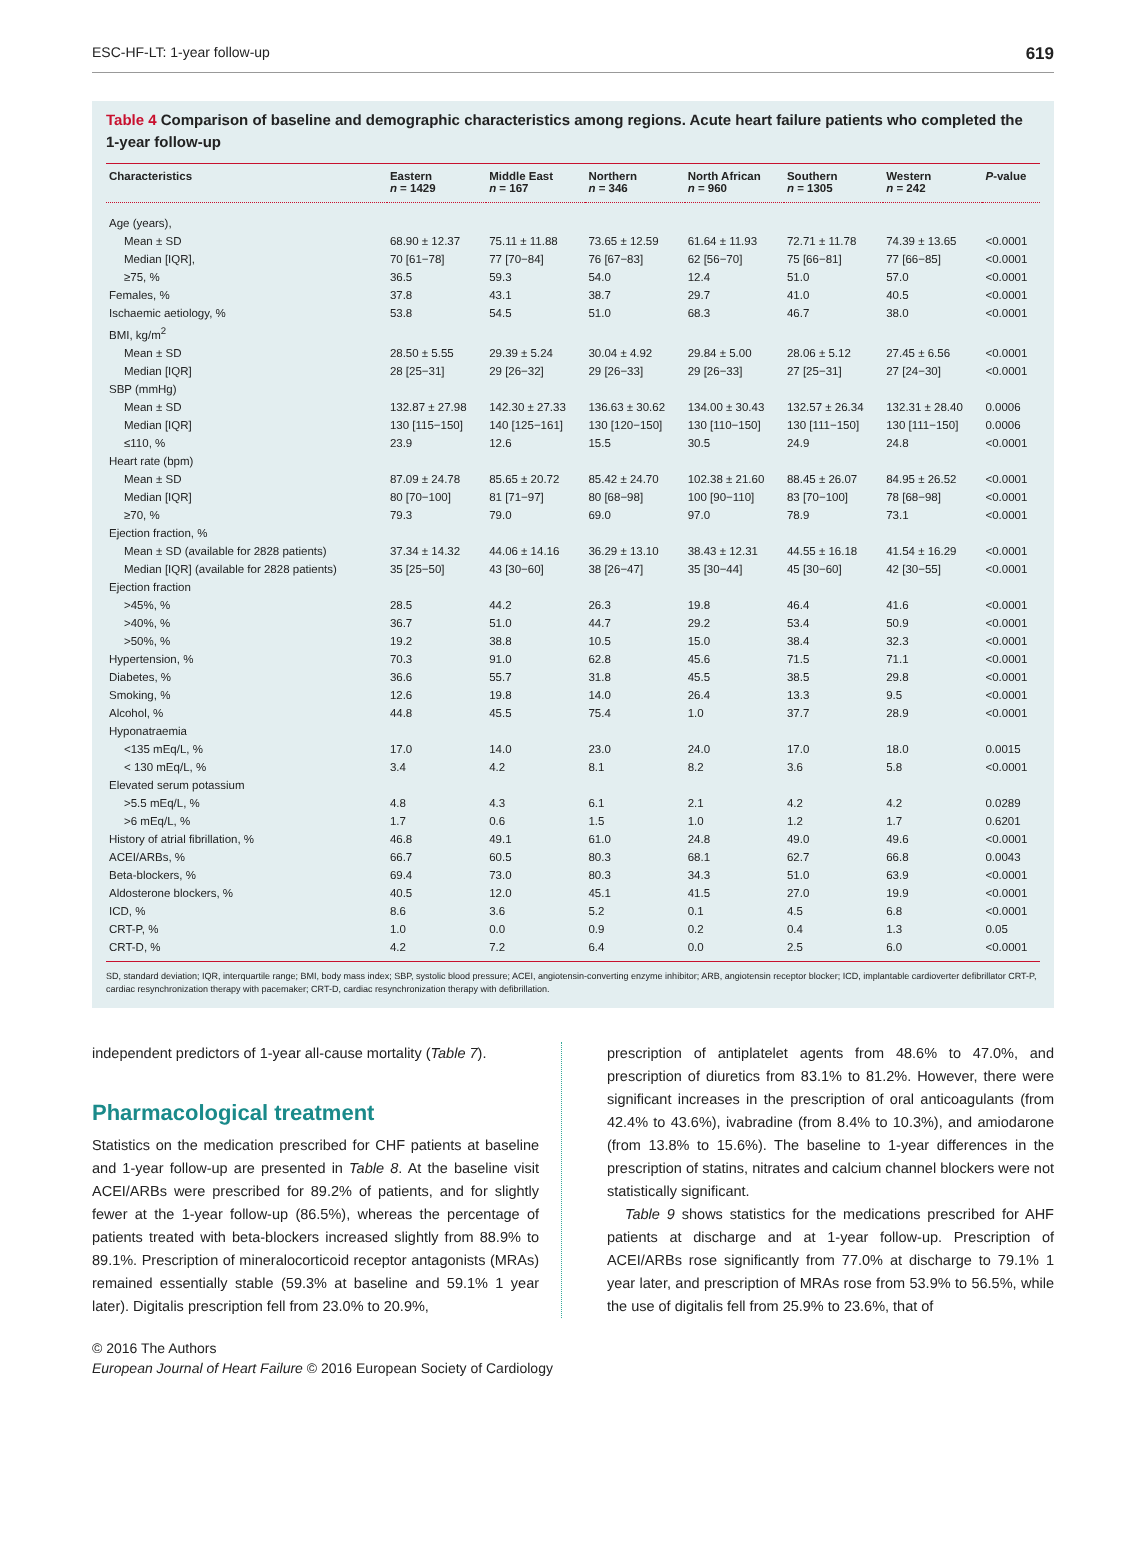ESC-HF-LT: 1-year follow-up 619
Table 4 Comparison of baseline and demographic characteristics among regions. Acute heart failure patients who completed the 1-year follow-up
| Characteristics | Eastern n = 1429 | Middle East n = 167 | Northern n = 346 | North African n = 960 | Southern n = 1305 | Western n = 242 | P -value |
| --- | --- | --- | --- | --- | --- | --- | --- |
| Age (years), | | | | | | | |
| Mean ± SD | 68.90 ± 12.37 | 75.11 ± 11.88 | 73.65 ± 12.59 | 61.64 ± 11.93 | 72.71 ± 11.78 | 74.39 ± 13.65 | <0.0001 |
| Median [IQR], | 70 [61−78] | 77 [70−84] | 76 [67−83] | 62 [56−70] | 75 [66−81] | 77 [66−85] | <0.0001 |
| ≥75, % | 36.5 | 59.3 | 54.0 | 12.4 | 51.0 | 57.0 | <0.0001 |
| Females, % | 37.8 | 43.1 | 38.7 | 29.7 | 41.0 | 40.5 | <0.0001 |
| Ischaemic aetiology, % | 53.8 | 54.5 | 51.0 | 68.3 | 46.7 | 38.0 | <0.0001 |
| BMI, kg/m<sup>2</sup> | | | | | | | |
| Mean ± SD | 28.50 ± 5.55 | 29.39 ± 5.24 | 30.04 ± 4.92 | 29.84 ± 5.00 | 28.06 ± 5.12 | 27.45 ± 6.56 | <0.0001 |
| Median [IQR] | 28 [25−31] | 29 [26−32] | 29 [26−33] | 29 [26−33] | 27 [25−31] | 27 [24−30] | <0.0001 |
| SBP (mmHg) | | | | | | | |
| Mean ± SD | 132.87 ± 27.98 | 142.30 ± 27.33 | 136.63 ± 30.62 | 134.00 ± 30.43 | 132.57 ± 26.34 | 132.31 ± 28.40 | 0.0006 |
| Median [IQR] | 130 [115−150] | 140 [125−161] | 130 [120−150] | 130 [110−150] | 130 [111−150] | 130 [111−150] | 0.0006 |
| ≤110, % | 23.9 | 12.6 | 15.5 | 30.5 | 24.9 | 24.8 | <0.0001 |
| Heart rate (bpm) | | | | | | | |
| Mean ± SD | 87.09 ± 24.78 | 85.65 ± 20.72 | 85.42 ± 24.70 | 102.38 ± 21.60 | 88.45 ± 26.07 | 84.95 ± 26.52 | <0.0001 |
| Median [IQR] | 80 [70−100] | 81 [71−97] | 80 [68−98] | 100 [90−110] | 83 [70−100] | 78 [68−98] | <0.0001 |
| ≥70, % | 79.3 | 79.0 | 69.0 | 97.0 | 78.9 | 73.1 | <0.0001 |
| Ejection fraction, % | | | | | | | |
| Mean ± SD (available for 2828 patients) | 37.34 ± 14.32 | 44.06 ± 14.16 | 36.29 ± 13.10 | 38.43 ± 12.31 | 44.55 ± 16.18 | 41.54 ± 16.29 | <0.0001 |
| Median [IQR] (available for 2828 patients) | 35 [25−50] | 43 [30−60] | 38 [26−47] | 35 [30−44] | 45 [30−60] | 42 [30−55] | <0.0001 |
| Ejection fraction | | | | | | | |
| >45%, % | 28.5 | 44.2 | 26.3 | 19.8 | 46.4 | 41.6 | <0.0001 |
| >40%, % | 36.7 | 51.0 | 44.7 | 29.2 | 53.4 | 50.9 | <0.0001 |
| >50%, % | 19.2 | 38.8 | 10.5 | 15.0 | 38.4 | 32.3 | <0.0001 |
| Hypertension, % | 70.3 | 91.0 | 62.8 | 45.6 | 71.5 | 71.1 | <0.0001 |
| Diabetes, % | 36.6 | 55.7 | 31.8 | 45.5 | 38.5 | 29.8 | <0.0001 |
| Smoking, % | 12.6 | 19.8 | 14.0 | 26.4 | 13.3 | 9.5 | <0.0001 |
| Alcohol, % | 44.8 | 45.5 | 75.4 | 1.0 | 37.7 | 28.9 | <0.0001 |
| Hyponatraemia | | | | | | | |
| <135 mEq/L, % | 17.0 | 14.0 | 23.0 | 24.0 | 17.0 | 18.0 | 0.0015 |
| < 130 mEq/L, % | 3.4 | 4.2 | 8.1 | 8.2 | 3.6 | 5.8 | <0.0001 |
| Elevated serum potassium | | | | | | | |
| >5.5 mEq/L, % | 4.8 | 4.3 | 6.1 | 2.1 | 4.2 | 4.2 | 0.0289 |
| >6 mEq/L, % | 1.7 | 0.6 | 1.5 | 1.0 | 1.2 | 1.7 | 0.6201 |
| History of atrial fibrillation, % | 46.8 | 49.1 | 61.0 | 24.8 | 49.0 | 49.6 | <0.0001 |
| ACEI/ARBs, % | 66.7 | 60.5 | 80.3 | 68.1 | 62.7 | 66.8 | 0.0043 |
| Beta-blockers, % | 69.4 | 73.0 | 80.3 | 34.3 | 51.0 | 63.9 | <0.0001 |
| Aldosterone blockers, % | 40.5 | 12.0 | 45.1 | 41.5 | 27.0 | 19.9 | <0.0001 |
| ICD, % | 8.6 | 3.6 | 5.2 | 0.1 | 4.5 | 6.8 | <0.0001 |
| CRT-P, % | 1.0 | 0.0 | 0.9 | 0.2 | 0.4 | 1.3 | 0.05 |
| CRT-D, % | 4.2 | 7.2 | 6.4 | 0.0 | 2.5 | 6.0 | <0.0001 |
SD, standard deviation; IQR, interquartile range; BMI, body mass index; SBP, systolic blood pressure; ACEI, angiotensin-converting enzyme inhibitor; ARB, angiotensin receptor blocker; ICD, implantable cardioverter defibrillator CRT-P, cardiac resynchronization therapy with pacemaker; CRT-D, cardiac resynchronization therapy with defibrillation.
independent predictors of 1-year all-cause mortality (Table 7).
Pharmacological treatment
Statistics on the medication prescribed for CHF patients at baseline and 1-year follow-up are presented in Table 8. At the baseline visit ACEI/ARBs were prescribed for 89.2% of patients, and for slightly fewer at the 1-year follow-up (86.5%), whereas the percentage of patients treated with beta-blockers increased slightly from 88.9% to 89.1%. Prescription of mineralocorticoid receptor antagonists (MRAs) remained essentially stable (59.3% at baseline and 59.1% 1 year later). Digitalis prescription fell from 23.0% to 20.9%,
prescription of antiplatelet agents from 48.6% to 47.0%, and prescription of diuretics from 83.1% to 81.2%. However, there were significant increases in the prescription of oral anticoagulants (from 42.4% to 43.6%), ivabradine (from 8.4% to 10.3%), and amiodarone (from 13.8% to 15.6%). The baseline to 1-year differences in the prescription of statins, nitrates and calcium channel blockers were not statistically significant.
Table 9 shows statistics for the medications prescribed for AHF patients at discharge and at 1-year follow-up. Prescription of ACEI/ARBs rose significantly from 77.0% at discharge to 79.1% 1 year later, and prescription of MRAs rose from 53.9% to 56.5%, while the use of digitalis fell from 25.9% to 23.6%, that of
© 2016 The Authors
European Journal of Heart Failure © 2016 European Society of Cardiology